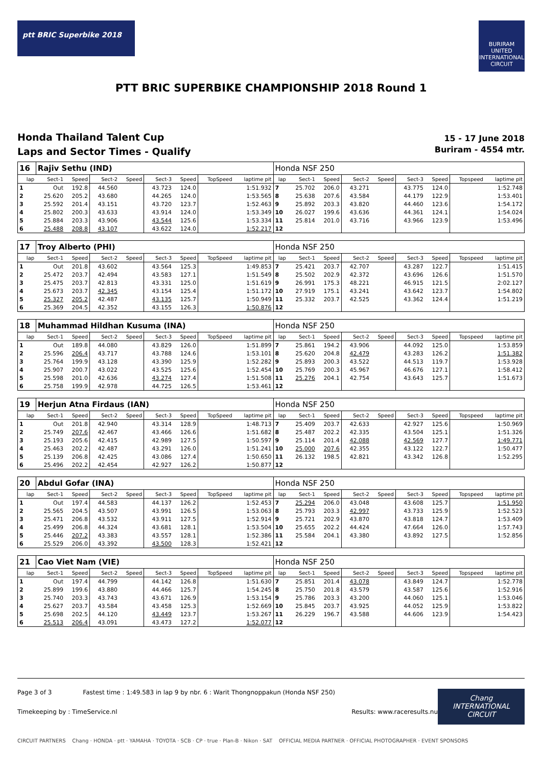ptt BRIC Superbike 2018
BURIRAM UNITED INTERNATIONAL CIRCUIT
PTT BRIC SUPERBIKE CHAMPIONSHIP 2018 Round 1
Honda Thailand Talent Cup
Laps and Sector Times - Qualify
15 - 17 June 2018
Buriram - 4554 mtr.
| 16 | Rajiv Sethu (IND) | | | | | | | | Honda NSF 250 | | | | | | | | |
| lap | Sect-1 | Speed | Sect-2 | Speed | Sect-3 | Speed | TopSpeed | laptime pit | lap | Sect-1 | Speed | Sect-2 | Speed | Sect-3 | Speed | Topspeed | laptime pit |
| 1 | Out | 192.8 | 44.560 | | 43.723 | 124.0 | | 1:51.932 | 7 | 25.702 | 206.0 | 43.271 | | 43.775 | 124.0 | | 1:52.748 |
| 2 | 25.620 | 205.2 | 43.680 | | 44.265 | 124.0 | | 1:53.565 | 8 | 25.638 | 207.6 | 43.584 | | 44.179 | 122.9 | | 1:53.401 |
| 3 | 25.592 | 201.4 | 43.151 | | 43.720 | 123.7 | | 1:52.463 | 9 | 25.892 | 203.3 | 43.820 | | 44.460 | 123.6 | | 1:54.172 |
| 4 | 25.802 | 200.3 | 43.633 | | 43.914 | 124.0 | | 1:53.349 | 10 | 26.027 | 199.6 | 43.636 | | 44.361 | 124.1 | | 1:54.024 |
| 5 | 25.884 | 203.3 | 43.906 | | 43.544 | 125.6 | | 1:53.334 | 11 | 25.814 | 201.0 | 43.716 | | 43.966 | 123.9 | | 1:53.496 |
| 6 | 25.488 | 208.8 | 43.107 | | 43.622 | 124.0 | | 1:52.217 | 12 | | | | | | | | |
| 17 | Troy Alberto (PHI) | | | | | | | | Honda NSF 250 | | | | | | | | |
| lap | Sect-1 | Speed | Sect-2 | Speed | Sect-3 | Speed | TopSpeed | laptime pit | lap | Sect-1 | Speed | Sect-2 | Speed | Sect-3 | Speed | Topspeed | laptime pit |
| 1 | Out | 201.8 | 43.602 | | 43.564 | 125.3 | | 1:49.853 | 7 | 25.421 | 203.7 | 42.707 | | 43.287 | 122.7 | | 1:51.415 |
| 2 | 25.472 | 203.7 | 42.494 | | 43.583 | 127.1 | | 1:51.549 | 8 | 25.502 | 202.9 | 42.372 | | 43.696 | 126.6 | | 1:51.570 |
| 3 | 25.475 | 203.7 | 42.813 | | 43.331 | 125.0 | | 1:51.619 | 9 | 26.991 | 175.3 | 48.221 | | 46.915 | 121.5 | | 2:02.127 |
| 4 | 25.673 | 203.7 | 42.345 | | 43.154 | 125.4 | | 1:51.172 | 10 | 27.919 | 175.1 | 43.241 | | 43.642 | 123.7 | | 1:54.802 |
| 5 | 25.327 | 205.2 | 42.487 | | 43.135 | 125.7 | | 1:50.949 | 11 | 25.332 | 203.7 | 42.525 | | 43.362 | 124.4 | | 1:51.219 |
| 6 | 25.369 | 204.5 | 42.352 | | 43.155 | 126.3 | | 1:50.876 | 12 | | | | | | | | |
| 18 | Muhammad Hildhan Kusuma (INA) | | | | | | | | Honda NSF 250 | | | | | | | | |
| lap | Sect-1 | Speed | Sect-2 | Speed | Sect-3 | Speed | TopSpeed | laptime pit | lap | Sect-1 | Speed | Sect-2 | Speed | Sect-3 | Speed | Topspeed | laptime pit |
| 1 | Out | 189.8 | 44.080 | | 43.829 | 126.0 | | 1:51.899 | 7 | 25.861 | 194.2 | 43.906 | | 44.092 | 125.0 | | 1:53.859 |
| 2 | 25.596 | 206.4 | 43.717 | | 43.788 | 124.6 | | 1:53.101 | 8 | 25.620 | 204.8 | 42.479 | | 43.283 | 126.2 | | 1:51.382 |
| 3 | 25.764 | 199.9 | 43.128 | | 43.390 | 125.9 | | 1:52.282 | 9 | 25.893 | 200.3 | 43.522 | | 44.513 | 119.7 | | 1:53.928 |
| 4 | 25.907 | 200.7 | 43.022 | | 43.525 | 125.6 | | 1:52.454 | 10 | 25.769 | 200.3 | 45.967 | | 46.676 | 127.1 | | 1:58.412 |
| 5 | 25.598 | 201.0 | 42.636 | | 43.274 | 127.4 | | 1:51.508 | 11 | 25.276 | 204.1 | 42.754 | | 43.643 | 125.7 | | 1:51.673 |
| 6 | 25.758 | 199.9 | 42.978 | | 44.725 | 126.5 | | 1:53.461 | 12 | | | | | | | | |
| 19 | Herjun Atna Firdaus (IAN) | | | | | | | | Honda NSF 250 | | | | | | | | |
| lap | Sect-1 | Speed | Sect-2 | Speed | Sect-3 | Speed | TopSpeed | laptime pit | lap | Sect-1 | Speed | Sect-2 | Speed | Sect-3 | Speed | Topspeed | laptime pit |
| 1 | Out | 201.8 | 42.940 | | 43.314 | 128.9 | | 1:48.713 | 7 | 25.409 | 203.7 | 42.633 | | 42.927 | 125.6 | | 1:50.969 |
| 2 | 25.749 | 207.6 | 42.467 | | 43.466 | 126.6 | | 1:51.682 | 8 | 25.487 | 202.2 | 42.335 | | 43.504 | 125.1 | | 1:51.326 |
| 3 | 25.193 | 205.6 | 42.415 | | 42.989 | 127.5 | | 1:50.597 | 9 | 25.114 | 201.4 | 42.088 | | 42.569 | 127.7 | | 1:49.771 |
| 4 | 25.463 | 202.2 | 42.487 | | 43.291 | 126.0 | | 1:51.241 | 10 | 25.000 | 207.6 | 42.355 | | 43.122 | 122.7 | | 1:50.477 |
| 5 | 25.139 | 206.8 | 42.425 | | 43.086 | 127.4 | | 1:50.650 | 11 | 26.132 | 198.5 | 42.821 | | 43.342 | 126.8 | | 1:52.295 |
| 6 | 25.496 | 202.2 | 42.454 | | 42.927 | 126.2 | | 1:50.877 | 12 | | | | | | | | |
| 20 | Abdul Gofar (INA) | | | | | | | | Honda NSF 250 | | | | | | | | |
| lap | Sect-1 | Speed | Sect-2 | Speed | Sect-3 | Speed | TopSpeed | laptime pit | lap | Sect-1 | Speed | Sect-2 | Speed | Sect-3 | Speed | Topspeed | laptime pit |
| 1 | Out | 197.4 | 44.583 | | 44.137 | 126.2 | | 1:52.453 | 7 | 25.294 | 206.0 | 43.048 | | 43.608 | 125.7 | | 1:51.950 |
| 2 | 25.565 | 204.5 | 43.507 | | 43.991 | 126.5 | | 1:53.063 | 8 | 25.793 | 203.3 | 42.997 | | 43.733 | 125.9 | | 1:52.523 |
| 3 | 25.471 | 206.8 | 43.532 | | 43.911 | 127.5 | | 1:52.914 | 9 | 25.721 | 202.9 | 43.870 | | 43.818 | 124.7 | | 1:53.409 |
| 4 | 25.499 | 206.8 | 44.324 | | 43.681 | 128.1 | | 1:53.504 | 10 | 25.655 | 202.2 | 44.424 | | 47.664 | 126.0 | | 1:57.743 |
| 5 | 25.446 | 207.2 | 43.383 | | 43.557 | 128.1 | | 1:52.386 | 11 | 25.584 | 204.1 | 43.380 | | 43.892 | 127.5 | | 1:52.856 |
| 6 | 25.529 | 206.0 | 43.392 | | 43.500 | 128.3 | | 1:52.421 | 12 | | | | | | | | |
| 21 | Cao Viet Nam (VIE) | | | | | | | | Honda NSF 250 | | | | | | | | |
| lap | Sect-1 | Speed | Sect-2 | Speed | Sect-3 | Speed | TopSpeed | laptime pit | lap | Sect-1 | Speed | Sect-2 | Speed | Sect-3 | Speed | Topspeed | laptime pit |
| 1 | Out | 197.4 | 44.799 | | 44.142 | 126.8 | | 1:51.630 | 7 | 25.851 | 201.4 | 43.078 | | 43.849 | 124.7 | | 1:52.778 |
| 2 | 25.899 | 199.6 | 43.880 | | 44.466 | 125.7 | | 1:54.245 | 8 | 25.750 | 201.8 | 43.579 | | 43.587 | 125.6 | | 1:52.916 |
| 3 | 25.740 | 203.3 | 43.743 | | 43.671 | 126.9 | | 1:53.154 | 9 | 25.786 | 203.3 | 43.200 | | 44.060 | 125.1 | | 1:53.046 |
| 4 | 25.627 | 203.7 | 43.584 | | 43.458 | 125.3 | | 1:52.669 | 10 | 25.845 | 203.7 | 43.925 | | 44.052 | 125.9 | | 1:53.822 |
| 5 | 25.698 | 202.5 | 44.120 | | 43.449 | 123.7 | | 1:53.267 | 11 | 26.229 | 196.7 | 43.588 | | 44.606 | 123.9 | | 1:54.423 |
| 6 | 25.513 | 206.4 | 43.091 | | 43.473 | 127.2 | | 1:52.077 | 12 | | | | | | | | |
Page 3 of 3 Fastest time : 1:49.583 in lap 9 by nbr. 6 : Warit Thongnoppakun (Honda NSF 250)
Timekeeping by : TimeService.nl Results: www.raceresults.nu
Chang
INTERNATIONAL CIRCUIT
CIRCUIT PARTNERS Chang · HONDA · ptt · YAMAHA · TOYOTA · SCB · CP · true · Plan-B · Nikon · SAT OFFICIAL MEDIA PARTNER · OFFICIAL PHOTOGRAPHER · EVENT SPONSORS